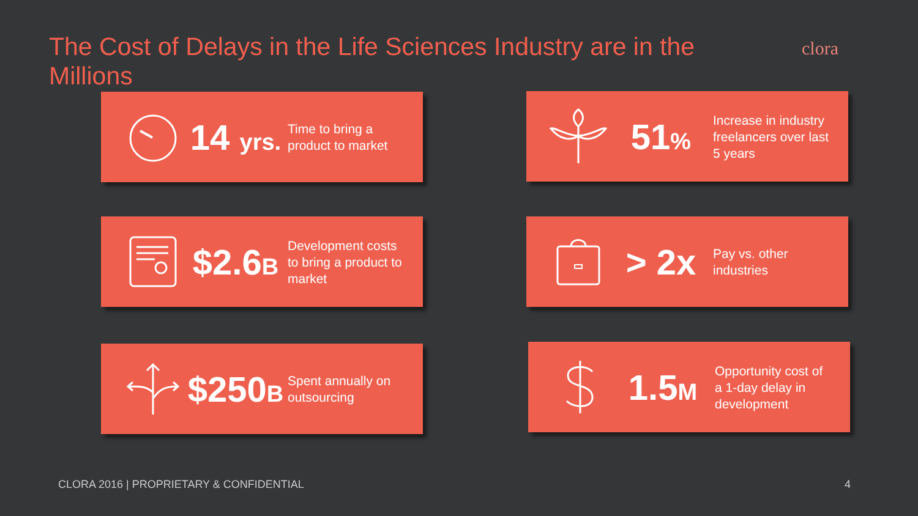The Cost of Delays in the Life Sciences Industry are in the Millions
clora
14 yrs.
Time to bring a product to market
51%
Increase in industry freelancers over last 5 years
$2.6B
Development costs to bring a product to market
> 2x
Pay vs. other industries
$250B
Spent annually on outsourcing
1.5M
Opportunity cost of a 1-day delay in development
CLORA 2016 | PROPRIETARY & CONFIDENTIAL
4